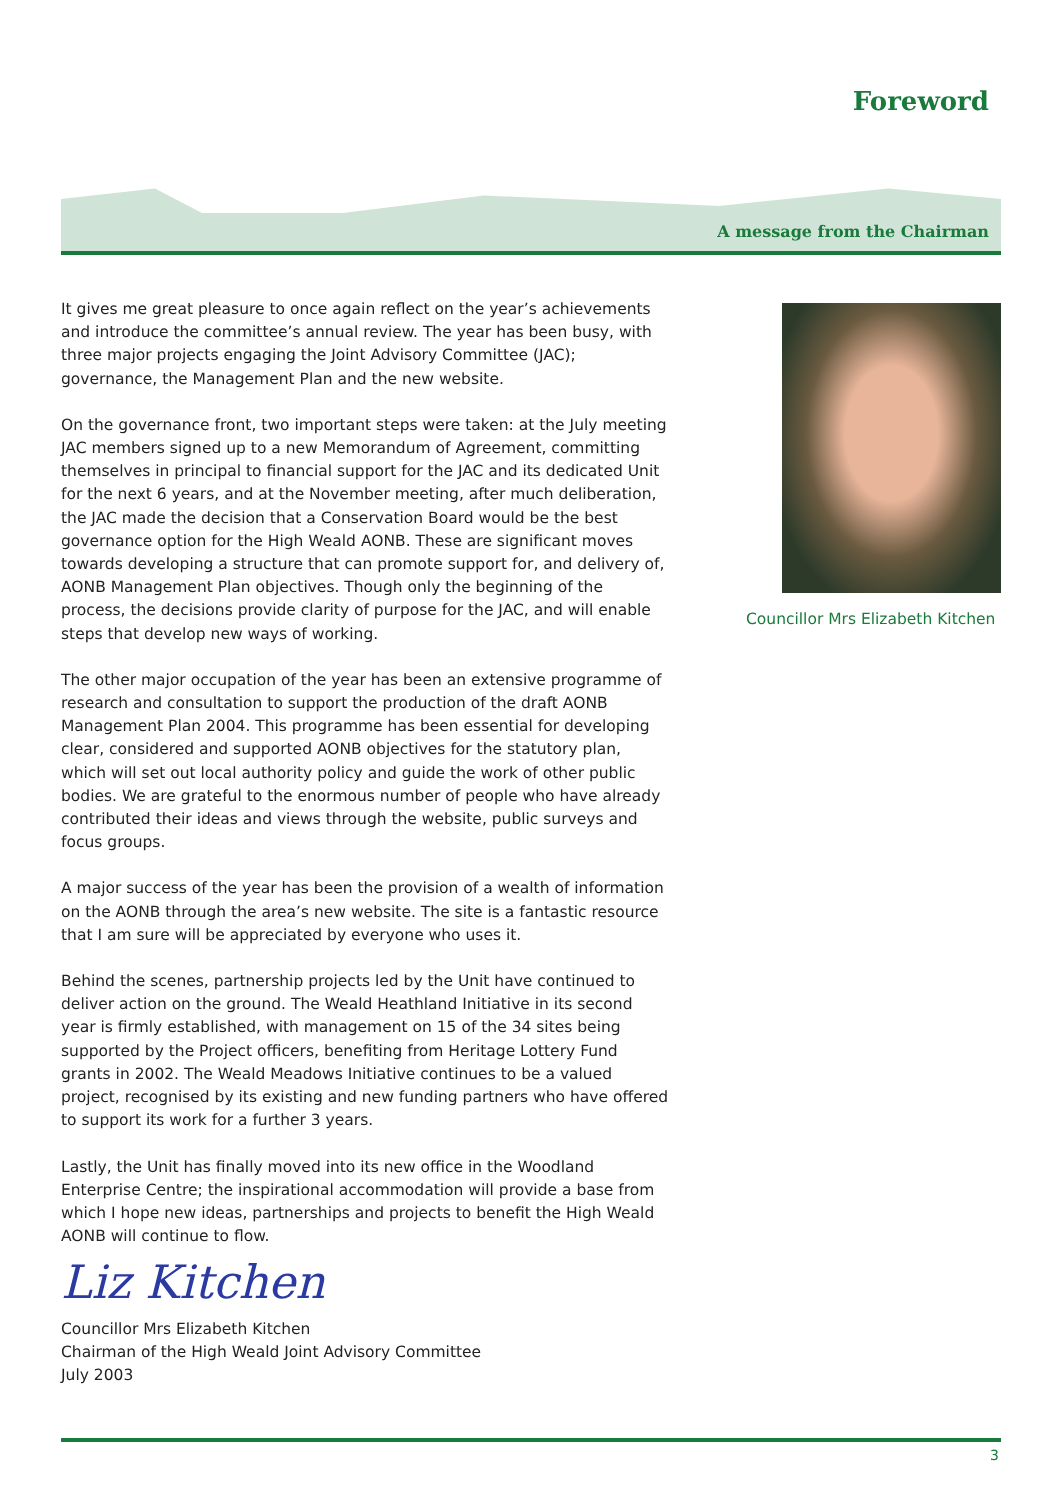Foreword
A message from the Chairman
It gives me great pleasure to once again reflect on the year’s achievements and introduce the committee’s annual review. The year has been busy, with three major projects engaging the Joint Advisory Committee (JAC); governance, the Management Plan and the new website.
On the governance front, two important steps were taken: at the July meeting JAC members signed up to a new Memorandum of Agreement, committing themselves in principal to financial support for the JAC and its dedicated Unit for the next 6 years, and at the November meeting, after much deliberation, the JAC made the decision that a Conservation Board would be the best governance option for the High Weald AONB. These are significant moves towards developing a structure that can promote support for, and delivery of, AONB Management Plan objectives. Though only the beginning of the process, the decisions provide clarity of purpose for the JAC, and will enable steps that develop new ways of working.
The other major occupation of the year has been an extensive programme of research and consultation to support the production of the draft AONB Management Plan 2004. This programme has been essential for developing clear, considered and supported AONB objectives for the statutory plan, which will set out local authority policy and guide the work of other public bodies. We are grateful to the enormous number of people who have already contributed their ideas and views through the website, public surveys and focus groups.
A major success of the year has been the provision of a wealth of information on the AONB through the area’s new website. The site is a fantastic resource that I am sure will be appreciated by everyone who uses it.
Behind the scenes, partnership projects led by the Unit have continued to deliver action on the ground. The Weald Heathland Initiative in its second year is firmly established, with management on 15 of the 34 sites being supported by the Project officers, benefiting from Heritage Lottery Fund grants in 2002. The Weald Meadows Initiative continues to be a valued project, recognised by its existing and new funding partners who have offered to support its work for a further 3 years.
Lastly, the Unit has finally moved into its new office in the Woodland Enterprise Centre; the inspirational accommodation will provide a base from which I hope new ideas, partnerships and projects to benefit the High Weald AONB will continue to flow.
Liz Kitchen
Councillor Mrs Elizabeth Kitchen
Chairman of the High Weald Joint Advisory Committee
July 2003
Councillor Mrs Elizabeth Kitchen
3